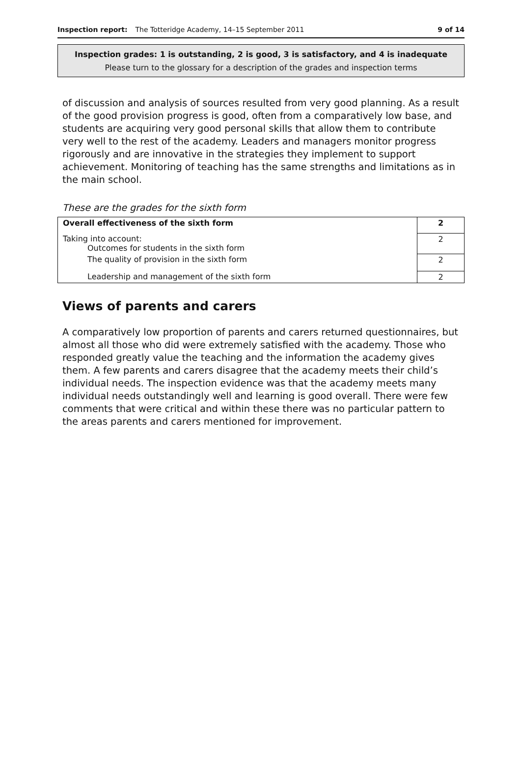Inspection report: The Totteridge Academy, 14–15 September 2011 9 of 14
Inspection grades: 1 is outstanding, 2 is good, 3 is satisfactory, and 4 is inadequate
Please turn to the glossary for a description of the grades and inspection terms
of discussion and analysis of sources resulted from very good planning. As a result of the good provision progress is good, often from a comparatively low base, and students are acquiring very good personal skills that allow them to contribute very well to the rest of the academy. Leaders and managers monitor progress rigorously and are innovative in the strategies they implement to support achievement. Monitoring of teaching has the same strengths and limitations as in the main school.
These are the grades for the sixth form
| Overall effectiveness of the sixth form | 2 |
| Taking into account: Outcomes for students in the sixth form | 2 |
| The quality of provision in the sixth form | 2 |
| Leadership and management of the sixth form | 2 |
Views of parents and carers
A comparatively low proportion of parents and carers returned questionnaires, but almost all those who did were extremely satisfied with the academy. Those who responded greatly value the teaching and the information the academy gives them. A few parents and carers disagree that the academy meets their child’s individual needs. The inspection evidence was that the academy meets many individual needs outstandingly well and learning is good overall. There were few comments that were critical and within these there was no particular pattern to the areas parents and carers mentioned for improvement.